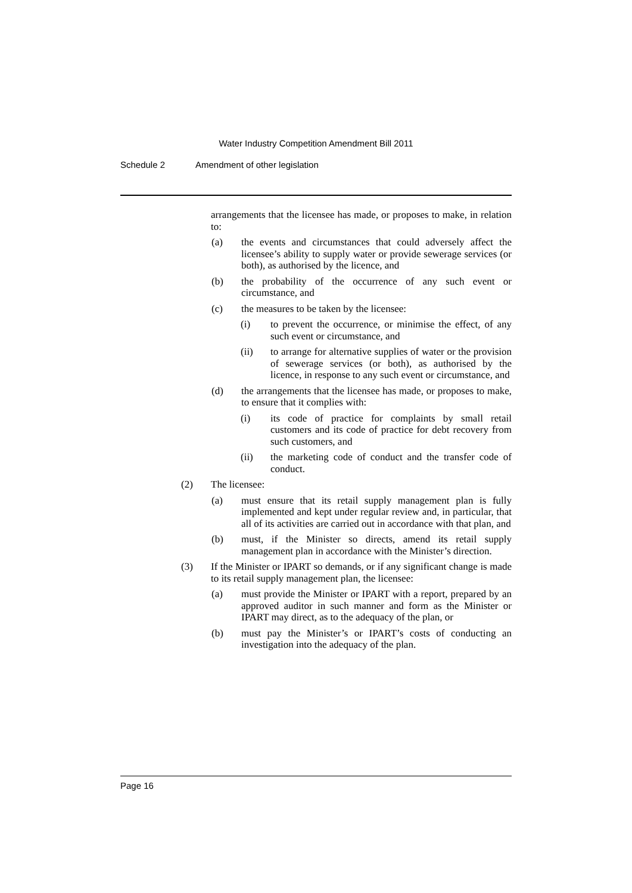Water Industry Competition Amendment Bill 2011
Schedule 2 Amendment of other legislation
arrangements that the licensee has made, or proposes to make, in relation to:
(a) the events and circumstances that could adversely affect the licensee’s ability to supply water or provide sewerage services (or both), as authorised by the licence, and
(b) the probability of the occurrence of any such event or circumstance, and
(c) the measures to be taken by the licensee:
(i) to prevent the occurrence, or minimise the effect, of any such event or circumstance, and
(ii) to arrange for alternative supplies of water or the provision of sewerage services (or both), as authorised by the licence, in response to any such event or circumstance, and
(d) the arrangements that the licensee has made, or proposes to make, to ensure that it complies with:
(i) its code of practice for complaints by small retail customers and its code of practice for debt recovery from such customers, and
(ii) the marketing code of conduct and the transfer code of conduct.
(2) The licensee:
(a) must ensure that its retail supply management plan is fully implemented and kept under regular review and, in particular, that all of its activities are carried out in accordance with that plan, and
(b) must, if the Minister so directs, amend its retail supply management plan in accordance with the Minister’s direction.
(3) If the Minister or IPART so demands, or if any significant change is made to its retail supply management plan, the licensee:
(a) must provide the Minister or IPART with a report, prepared by an approved auditor in such manner and form as the Minister or IPART may direct, as to the adequacy of the plan, or
(b) must pay the Minister’s or IPART’s costs of conducting an investigation into the adequacy of the plan.
Page 16